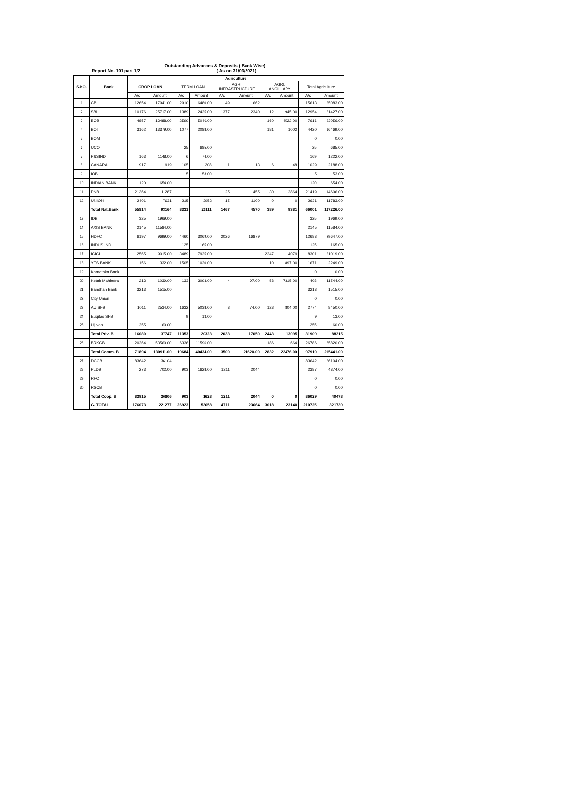Report No. 101 part 1/2
Outstanding Advances & Deposits ( Bank Wise)
( As on 31/03/2021)
| S.NO. | Bank | Agriculture | | | | | | | | | |
| --- | --- | --- | --- | --- | --- | --- | --- | --- | --- | --- | --- |
| | | CROP LOAN | | TERM LOAN | | AGRI. INFRASTRUCTURE | | AGRI. ANCILLARY | | Total Agriculture | |
| | | A/c | Amount | A/c | Amount | A/c | Amount | A/c | Amount | A/c | Amount |
| 1 | CBI | 12654 | 17941.00 | 2910 | 6480.00 | 49 | 662 | | | 15613 | 25083.00 |
| 2 | SBI | 10176 | 25717.00 | 1389 | 2425.00 | 1377 | 2340 | 12 | 945.00 | 12954 | 31427.00 |
| 3 | BOB | 4857 | 13488.00 | 2599 | 5046.00 | | | 160 | 4522.00 | 7616 | 23056.00 |
| 4 | BOI | 3162 | 13379.00 | 1077 | 2088.00 | | | 181 | 1002 | 4420 | 16469.00 |
| 5 | BOM | | | | | | | | | 0 | 0.00 |
| 6 | UCO | | | 25 | 685.00 | | | | | 25 | 685.00 |
| 7 | P&SIND | 163 | 1148.00 | 6 | 74.00 | | | | | 169 | 1222.00 |
| 8 | CANARA | 917 | 1919 | 105 | 208 | 1 | 13 | 6 | 48 | 1029 | 2188.00 |
| 9 | IOB | | | 5 | 53.00 | | | | | 5 | 53.00 |
| 10 | INDIAN BANK | 120 | 654.00 | | | | | | | 120 | 654.00 |
| 11 | PNB | 21364 | 11287 | | | 25 | 455 | 30 | 2864 | 21419 | 14606.00 |
| 12 | UNION | 2401 | 7631 | 215 | 3052 | 15 | 1100 | 0 | 0 | 2631 | 11783.00 |
| | Total Nat.Bank | 55814 | 93164 | 8331 | 20111 | 1467 | 4570 | 389 | 9381 | 66001 | 127226.00 |
| 13 | IDBI | 325 | 1969.00 | | | | | | | 325 | 1969.00 |
| 14 | AXIS BANK | 2145 | 11584.00 | | | | | | | 2145 | 11584.00 |
| 15 | HDFC | 6197 | 9699.00 | 4460 | 3069.00 | 2026 | 16879 | | | 12683 | 29647.00 |
| 16 | INDUS IND | | | 125 | 165.00 | | | | | 125 | 165.00 |
| 17 | ICICI | 2565 | 9015.00 | 3489 | 7925.00 | | | 2247 | 4079 | 8301 | 21019.00 |
| 18 | YES BANK | 156 | 332.00 | 1505 | 1020.00 | | | 10 | 897.00 | 1671 | 2249.00 |
| 19 | Karnataka Bank | | | | | | | | | 0 | 0.00 |
| 20 | Kotak Mahindra | 213 | 1039.00 | 133 | 3093.00 | 4 | 97.00 | 58 | 7315.00 | 408 | 11544.00 |
| 21 | Bandhan Bank | 3213 | 1515.00 | | | | | | | 3213 | 1515.00 |
| 22 | City Union | | | | | | | | | 0 | 0.00 |
| 23 | AU SFB | 1011 | 2534.00 | 1632 | 5038.00 | 3 | 74.00 | 128 | 804.00 | 2774 | 8450.00 |
| 24 | Euqitas SFB | | | 9 | 13.00 | | | | | 9 | 13.00 |
| 25 | Ujjivan | 255 | 60.00 | | | | | | | 255 | 60.00 |
| | Total Priv. B | 16080 | 37747 | 11353 | 20323 | 2033 | 17050 | 2443 | 13095 | 31909 | 88215 |
| 26 | BRKGB | 20264 | 53560.00 | 6336 | 11596.00 | | | 186 | 664 | 26786 | 65820.00 |
| | Total Comm. B | 71894 | 130911.00 | 19684 | 40434.00 | 3500 | 21620.00 | 2832 | 22476.00 | 97910 | 215441.00 |
| 27 | DCCB | 83642 | 36104 | | | | | | | 83642 | 36104.00 |
| 28 | PLDB | 273 | 702.00 | 903 | 1628.00 | 1211 | 2044 | | | 2387 | 4374.00 |
| 29 | RFC | | | | | | | | | 0 | 0.00 |
| 30 | RSCB | | | | | | | | | 0 | 0.00 |
| | Total Coop. B | 83915 | 36806 | 903 | 1628 | 1211 | 2044 | 0 | 0 | 86029 | 40478 |
| | G. TOTAL | 176073 | 221277 | 26923 | 53658 | 4711 | 23664 | 3018 | 23140 | 210725 | 321739 |